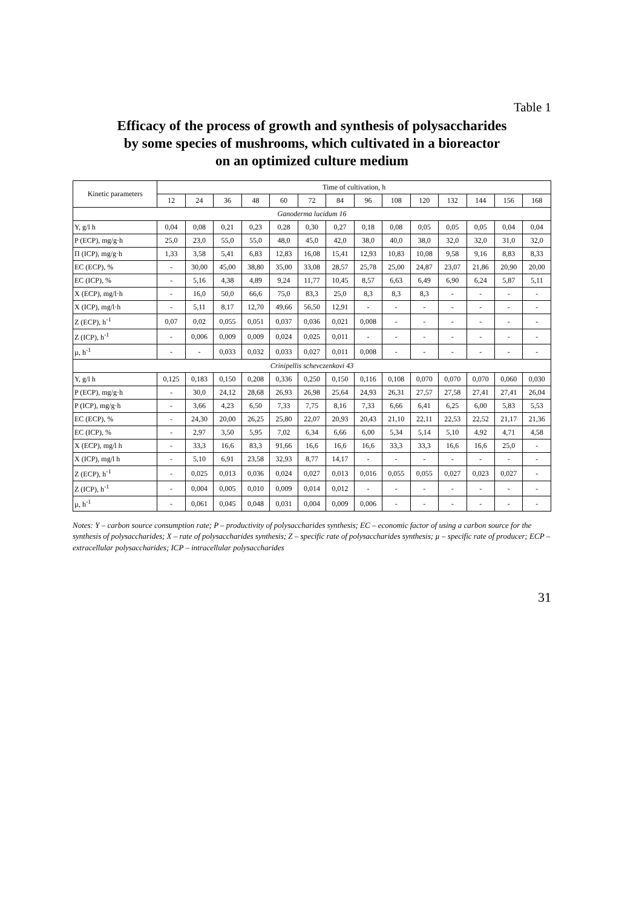Table 1
Efficacy of the process of growth and synthesis of polysaccharides
by some species of mushrooms, which cultivated in a bioreactor
on an optimized culture medium
| Kinetic parameters | Time of cultivation, h | | | | | | | | | | | | | |
| --- | --- | --- | --- | --- | --- | --- | --- | --- | --- | --- | --- | --- | --- | --- |
| | 12 | 24 | 36 | 48 | 60 | 72 | 84 | 96 | 108 | 120 | 132 | 144 | 156 | 168 |
| Ganoderma lucidum 16 | | | | | | | | | | | | | | |
| Y, g/l h | 0,04 | 0,08 | 0,21 | 0,23 | 0,28 | 0,30 | 0,27 | 0,18 | 0,08 | 0,05 | 0,05 | 0,05 | 0,04 | 0,04 |
| P (ECP), mg/g·h | 25,0 | 23,0 | 55,0 | 55,0 | 48,0 | 45,0 | 42,0 | 38,0 | 40,0 | 38,0 | 32,0 | 32,0 | 31,0 | 32,0 |
| П (ICP), mg/g·h | 1,33 | 3,58 | 5,41 | 6,83 | 12,83 | 16,08 | 15,41 | 12,93 | 10,83 | 10,08 | 9,58 | 9,16 | 8,83 | 8,33 |
| EC (ECP), % | - | 30,00 | 45,00 | 38,80 | 35,00 | 33,08 | 28,57 | 25,78 | 25,00 | 24,87 | 23,07 | 21,86 | 20,90 | 20,00 |
| EC (ICP), % | - | 5,16 | 4,38 | 4,89 | 9,24 | 11,77 | 10,45 | 8,57 | 6,63 | 6,49 | 6,90 | 6,24 | 5,87 | 5,11 |
| X (ECP), mg/l·h | - | 16,0 | 50,0 | 66,6 | 75,0 | 83,3 | 25,0 | 8,3 | 8,3 | 8,3 | - | - | - | - |
| X (ICP), mg/l·h | - | 5,11 | 8,17 | 12,70 | 49,66 | 56,50 | 12,91 | - | - | - | - | - | - | - |
| Z (ECP), h<sup>-1</sup> | 0,07 | 0,02 | 0,055 | 0,051 | 0,037 | 0,036 | 0,021 | 0,008 | - | - | - | - | - | - |
| Z (ICP), h<sup>-1</sup> | - | 0,006 | 0,009 | 0,009 | 0,024 | 0,025 | 0,011 | - | - | - | - | - | - | - |
| µ, h<sup>-1</sup> | - | - | 0,033 | 0,032 | 0,033 | 0,027 | 0,011 | 0,008 | - | - | - | - | - | - |
| Crinipellis schevczenkovi 43 | | | | | | | | | | | | | | |
| Y, g/l h | 0,125 | 0,183 | 0,150 | 0,208 | 0,336 | 0,250 | 0,150 | 0,116 | 0,108 | 0,070 | 0,070 | 0,070 | 0,060 | 0,030 |
| P (ECP), mg/g·h | - | 30,0 | 24,12 | 28,68 | 26,93 | 26,98 | 25,64 | 24,93 | 26,31 | 27,57 | 27,58 | 27,41 | 27,41 | 26,04 |
| P (ICP), mg/g·h | - | 3,66 | 4,23 | 6,50 | 7,33 | 7,75 | 8,16 | 7,33 | 6,66 | 6,41 | 6,25 | 6,00 | 5,83 | 5,53 |
| EC (ECP), % | - | 24,30 | 20,00 | 26,25 | 25,80 | 22,07 | 20,93 | 20,43 | 21,10 | 22,11 | 22,53 | 22,52 | 21,17 | 21,36 |
| EC (ICP), % | - | 2,97 | 3,50 | 5,95 | 7,02 | 6,34 | 6,66 | 6,00 | 5,34 | 5,14 | 5,10 | 4,92 | 4,71 | 4,58 |
| X (ECP), mg/l h | - | 33,3 | 16,6 | 83,3 | 91,66 | 16,6 | 16,6 | 16,6 | 33,3 | 33,3 | 16,6 | 16,6 | 25,0 | - |
| X (ICP), mg/l h | - | 5,10 | 6,91 | 23,58 | 32,93 | 8,77 | 14,17 | - | - | - | - | - | - | - |
| Z (ECP), h<sup>-1</sup> | - | 0,025 | 0,013 | 0,036 | 0,024 | 0,027 | 0,013 | 0,016 | 0,055 | 0,055 | 0,027 | 0,023 | 0,027 | - |
| Z (ICP), h<sup>-1</sup> | - | 0,004 | 0,005 | 0,010 | 0,009 | 0,014 | 0,012 | - | - | - | - | - | - | - |
| µ, h<sup>-1</sup> | - | 0,061 | 0,045 | 0,048 | 0,031 | 0,004 | 0,009 | 0,006 | - | - | - | - | - | - |
Notes: Y – carbon source consumption rate; P – productivity of polysaccharides synthesis; EC – economic factor of using a carbon source for the synthesis of polysaccharides; X – rate of polysaccharides synthesis; Z – specific rate of polysaccharides synthesis; µ – specific rate of producer; ECP – extracellular polysaccharides; ICP – intracellular polysaccharides
31